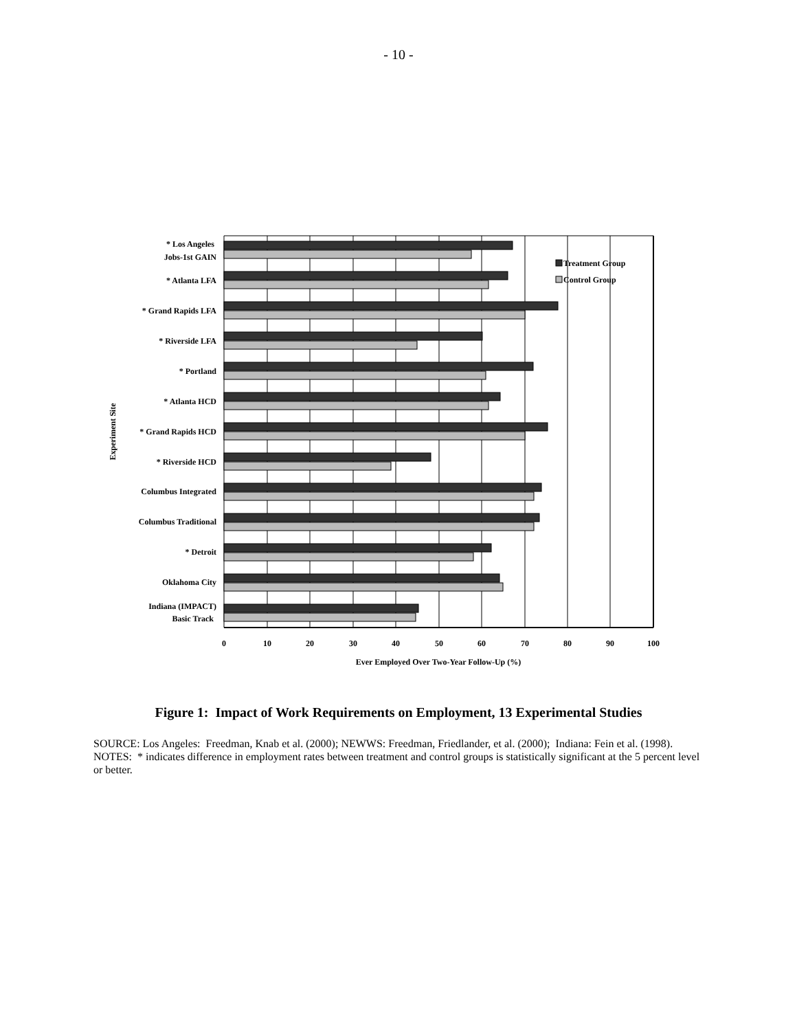- 10 -
Treatment Group
Control Group
* Los Angeles
Jobs-1st GAIN
* Atlanta LFA
* Grand Rapids LFA
* Riverside LFA
* Portland
* Atlanta HCD
* Grand Rapids HCD
* Riverside HCD
Columbus Integrated
Columbus Traditional
* Detroit
Oklahoma City
Indiana (IMPACT)
Basic Track
0
10
20
30
40
50
60
70
80
90
100
Ever Employed Over Two-Year Follow-Up (%)
Experiment Site
Figure 1: Impact of Work Requirements on Employment, 13 Experimental Studies
SOURCE: Los Angeles: Freedman, Knab et al. (2000); NEWWS: Freedman, Friedlander, et al. (2000); Indiana: Fein et al. (1998).
NOTES: * indicates difference in employment rates between treatment and control groups is statistically significant at the 5 percent level or better.